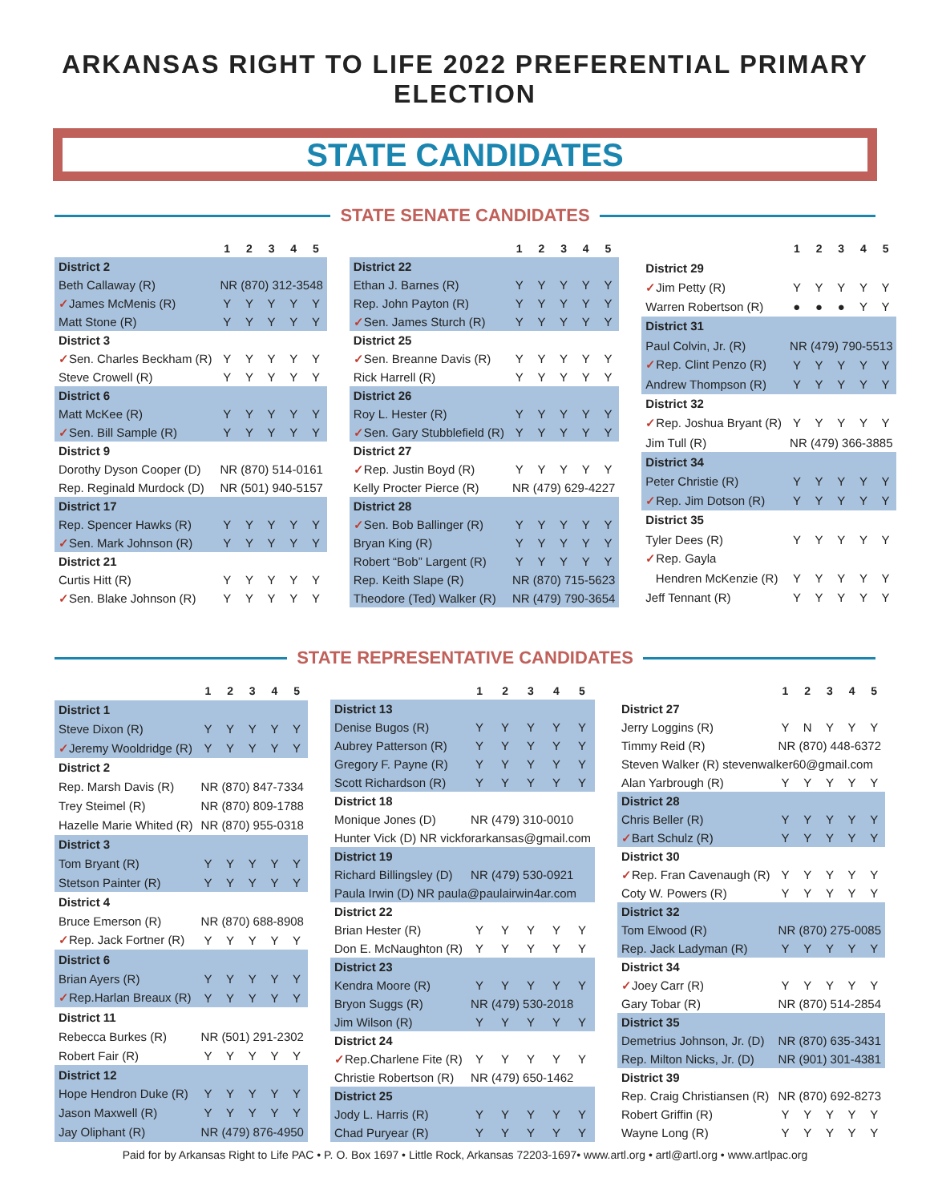ARKANSAS RIGHT TO LIFE 2022 PREFERENTIAL PRIMARY ELECTION
STATE CANDIDATES
STATE SENATE CANDIDATES
| | 1 | 2 | 3 | 4 | 5 |
| --- | --- | --- | --- | --- | --- |
| District 2 | | | | | |
| Beth Callaway (R) | NR (870) 312-3548 | | | | |
| ✓ James McMenis (R) | Y | Y | Y | Y | Y |
| Matt Stone (R) | Y | Y | Y | Y | Y |
| District 3 | | | | | |
| ✓ Sen. Charles Beckham (R) | Y | Y | Y | Y | Y |
| Steve Crowell (R) | Y | Y | Y | Y | Y |
| District 6 | | | | | |
| Matt McKee (R) | Y | Y | Y | Y | Y |
| ✓ Sen. Bill Sample (R) | Y | Y | Y | Y | Y |
| District 9 | | | | | |
| Dorothy Dyson Cooper (D) | NR (870) 514-0161 | | | | |
| Rep. Reginald Murdock (D) | NR (501) 940-5157 | | | | |
| District 17 | | | | | |
| Rep. Spencer Hawks (R) | Y | Y | Y | Y | Y |
| ✓ Sen. Mark Johnson (R) | Y | Y | Y | Y | Y |
| District 21 | | | | | |
| Curtis Hitt (R) | Y | Y | Y | Y | Y |
| ✓ Sen. Blake Johnson (R) | Y | Y | Y | Y | Y |
| | 1 | 2 | 3 | 4 | 5 |
| --- | --- | --- | --- | --- | --- |
| District 22 | | | | | |
| Ethan J. Barnes (R) | Y | Y | Y | Y | Y |
| Rep. John Payton (R) | Y | Y | Y | Y | Y |
| ✓ Sen. James Sturch (R) | Y | Y | Y | Y | Y |
| District 25 | | | | | |
| ✓ Sen. Breanne Davis (R) | Y | Y | Y | Y | Y |
| Rick Harrell (R) | Y | Y | Y | Y | Y |
| District 26 | | | | | |
| Roy L. Hester (R) | Y | Y | Y | Y | Y |
| ✓ Sen. Gary Stubblefield (R) | Y | Y | Y | Y | Y |
| District 27 | | | | | |
| ✓ Rep. Justin Boyd (R) | Y | Y | Y | Y | Y |
| Kelly Procter Pierce (R) | NR (479) 629-4227 | | | | |
| District 28 | | | | | |
| ✓ Sen. Bob Ballinger (R) | Y | Y | Y | Y | Y |
| Bryan King (R) | Y | Y | Y | Y | Y |
| Robert “Bob” Largent (R) | Y | Y | Y | Y | Y |
| Rep. Keith Slape (R) | NR (870) 715-5623 | | | | |
| Theodore (Ted) Walker (R) | NR (479) 790-3654 | | | | |
| | 1 | 2 | 3 | 4 | 5 |
| --- | --- | --- | --- | --- | --- |
| District 29 | | | | | |
| ✓ Jim Petty (R) | Y | Y | Y | Y | Y |
| Warren Robertson (R) | ● | ● | ● | Y | Y |
| District 31 | | | | | |
| Paul Colvin, Jr. (R) | NR (479) 790-5513 | | | | |
| ✓ Rep. Clint Penzo (R) | Y | Y | Y | Y | Y |
| Andrew Thompson (R) | Y | Y | Y | Y | Y |
| District 32 | | | | | |
| ✓ Rep. Joshua Bryant (R) | Y | Y | Y | Y | Y |
| Jim Tull (R) | NR (479) 366-3885 | | | | |
| District 34 | | | | | |
| Peter Christie (R) | Y | Y | Y | Y | Y |
| ✓ Rep. Jim Dotson (R) | Y | Y | Y | Y | Y |
| District 35 | | | | | |
| Tyler Dees (R) | Y | Y | Y | Y | Y |
| ✓ Rep. Gayla | | | | | |
| Hendren McKenzie (R) | Y | Y | Y | Y | Y |
| Jeff Tennant (R) | Y | Y | Y | Y | Y |
STATE REPRESENTATIVE CANDIDATES
| | 1 | 2 | 3 | 4 | 5 |
| --- | --- | --- | --- | --- | --- |
| District 1 | | | | | |
| Steve Dixon (R) | Y | Y | Y | Y | Y |
| ✓ Jeremy Wooldridge (R) | Y | Y | Y | Y | Y |
| District 2 | | | | | |
| Rep. Marsh Davis (R) | NR (870) 847-7334 | | | | |
| Trey Steimel (R) | NR (870) 809-1788 | | | | |
| Hazelle Marie Whited (R) | NR (870) 955-0318 | | | | |
| District 3 | | | | | |
| Tom Bryant (R) | Y | Y | Y | Y | Y |
| Stetson Painter (R) | Y | Y | Y | Y | Y |
| District 4 | | | | | |
| Bruce Emerson (R) | NR (870) 688-8908 | | | | |
| ✓ Rep. Jack Fortner (R) | Y | Y | Y | Y | Y |
| District 6 | | | | | |
| Brian Ayers (R) | Y | Y | Y | Y | Y |
| ✓ Rep.Harlan Breaux (R) | Y | Y | Y | Y | Y |
| District 11 | | | | | |
| Rebecca Burkes (R) | NR (501) 291-2302 | | | | |
| Robert Fair (R) | Y | Y | Y | Y | Y |
| District 12 | | | | | |
| Hope Hendron Duke (R) | Y | Y | Y | Y | Y |
| Jason Maxwell (R) | Y | Y | Y | Y | Y |
| Jay Oliphant (R) | NR (479) 876-4950 | | | | |
| | 1 | 2 | 3 | 4 | 5 |
| --- | --- | --- | --- | --- | --- |
| District 13 | | | | | |
| Denise Bugos (R) | Y | Y | Y | Y | Y |
| Aubrey Patterson (R) | Y | Y | Y | Y | Y |
| Gregory F. Payne (R) | Y | Y | Y | Y | Y |
| Scott Richardson (R) | Y | Y | Y | Y | Y |
| District 18 | | | | | |
| Monique Jones (D) | NR (479) 310-0010 | | | | |
| Hunter Vick (D) NR vickforarkansas@gmail.com | | | | | |
| District 19 | | | | | |
| Richard Billingsley (D) | NR (479) 530-0921 | | | | |
| Paula Irwin (D) NR paula@paulairwin4ar.com | | | | | |
| District 22 | | | | | |
| Brian Hester (R) | Y | Y | Y | Y | Y |
| Don E. McNaughton (R) | Y | Y | Y | Y | Y |
| District 23 | | | | | |
| Kendra Moore (R) | Y | Y | Y | Y | Y |
| Bryon Suggs (R) | NR (479) 530-2018 | | | | |
| Jim Wilson (R) | Y | Y | Y | Y | Y |
| District 24 | | | | | |
| ✓ Rep.Charlene Fite (R) | Y | Y | Y | Y | Y |
| Christie Robertson (R) | NR (479) 650-1462 | | | | |
| District 25 | | | | | |
| Jody L. Harris (R) | Y | Y | Y | Y | Y |
| Chad Puryear (R) | Y | Y | Y | Y | Y |
| | 1 | 2 | 3 | 4 | 5 |
| --- | --- | --- | --- | --- | --- |
| District 27 | | | | | |
| Jerry Loggins (R) | Y | N | Y | Y | Y |
| Timmy Reid (R) | NR (870) 448-6372 | | | | |
| Steven Walker (R) stevenwalker60@gmail.com | | | | | |
| Alan Yarbrough (R) | Y | Y | Y | Y | Y |
| District 28 | | | | | |
| Chris Beller (R) | Y | Y | Y | Y | Y |
| ✓ Bart Schulz (R) | Y | Y | Y | Y | Y |
| District 30 | | | | | |
| ✓ Rep. Fran Cavenaugh (R) | Y | Y | Y | Y | Y |
| Coty W. Powers (R) | Y | Y | Y | Y | Y |
| District 32 | | | | | |
| Tom Elwood (R) | NR (870) 275-0085 | | | | |
| Rep. Jack Ladyman (R) | Y | Y | Y | Y | Y |
| District 34 | | | | | |
| ✓ Joey Carr (R) | Y | Y | Y | Y | Y |
| Gary Tobar (R) | NR (870) 514-2854 | | | | |
| District 35 | | | | | |
| Demetrius Johnson, Jr. (D) | NR (870) 635-3431 | | | | |
| Rep. Milton Nicks, Jr. (D) | NR (901) 301-4381 | | | | |
| District 39 | | | | | |
| Rep. Craig Christiansen (R) | NR (870) 692-8273 | | | | |
| Robert Griffin (R) | Y | Y | Y | Y | Y |
| Wayne Long (R) | Y | Y | Y | Y | Y |
Paid for by Arkansas Right to Life PAC • P. O. Box 1697 • Little Rock, Arkansas 72203-1697• www.artl.org • artl@artl.org • www.artlpac.org